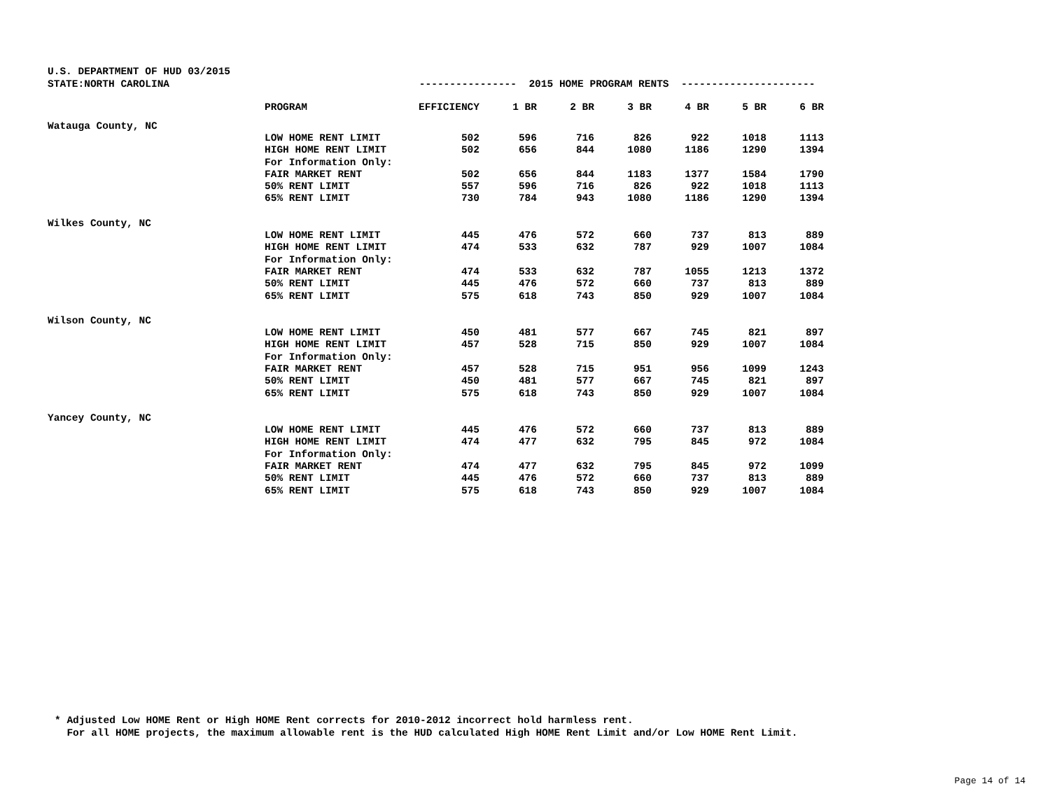U.S. DEPARTMENT OF HUD 03/2015 STATE:NORTH CAROLINA ---------------- 2015 HOME PROGRAM RENTS ----------------------
| | PROGRAM | EFFICIENCY | 1 BR | 2 BR | 3 BR | 4 BR | 5 BR | 6 BR |
| --- | --- | --- | --- | --- | --- | --- | --- | --- |
| Watauga County, NC | | | | | | | | |
| | LOW HOME RENT LIMIT | 502 | 596 | 716 | 826 | 922 | 1018 | 1113 |
| | HIGH HOME RENT LIMIT | 502 | 656 | 844 | 1080 | 1186 | 1290 | 1394 |
| | For Information Only: | | | | | | | |
| | FAIR MARKET RENT | 502 | 656 | 844 | 1183 | 1377 | 1584 | 1790 |
| | 50% RENT LIMIT | 557 | 596 | 716 | 826 | 922 | 1018 | 1113 |
| | 65% RENT LIMIT | 730 | 784 | 943 | 1080 | 1186 | 1290 | 1394 |
| Wilkes County, NC | | | | | | | | |
| | LOW HOME RENT LIMIT | 445 | 476 | 572 | 660 | 737 | 813 | 889 |
| | HIGH HOME RENT LIMIT | 474 | 533 | 632 | 787 | 929 | 1007 | 1084 |
| | For Information Only: | | | | | | | |
| | FAIR MARKET RENT | 474 | 533 | 632 | 787 | 1055 | 1213 | 1372 |
| | 50% RENT LIMIT | 445 | 476 | 572 | 660 | 737 | 813 | 889 |
| | 65% RENT LIMIT | 575 | 618 | 743 | 850 | 929 | 1007 | 1084 |
| Wilson County, NC | | | | | | | | |
| | LOW HOME RENT LIMIT | 450 | 481 | 577 | 667 | 745 | 821 | 897 |
| | HIGH HOME RENT LIMIT | 457 | 528 | 715 | 850 | 929 | 1007 | 1084 |
| | For Information Only: | | | | | | | |
| | FAIR MARKET RENT | 457 | 528 | 715 | 951 | 956 | 1099 | 1243 |
| | 50% RENT LIMIT | 450 | 481 | 577 | 667 | 745 | 821 | 897 |
| | 65% RENT LIMIT | 575 | 618 | 743 | 850 | 929 | 1007 | 1084 |
| Yancey County, NC | | | | | | | | |
| | LOW HOME RENT LIMIT | 445 | 476 | 572 | 660 | 737 | 813 | 889 |
| | HIGH HOME RENT LIMIT | 474 | 477 | 632 | 795 | 845 | 972 | 1084 |
| | For Information Only: | | | | | | | |
| | FAIR MARKET RENT | 474 | 477 | 632 | 795 | 845 | 972 | 1099 |
| | 50% RENT LIMIT | 445 | 476 | 572 | 660 | 737 | 813 | 889 |
| | 65% RENT LIMIT | 575 | 618 | 743 | 850 | 929 | 1007 | 1084 |
* Adjusted Low HOME Rent or High HOME Rent corrects for 2010-2012 incorrect hold harmless rent. For all HOME projects, the maximum allowable rent is the HUD calculated High HOME Rent Limit and/or Low HOME Rent Limit.
Page 14 of 14